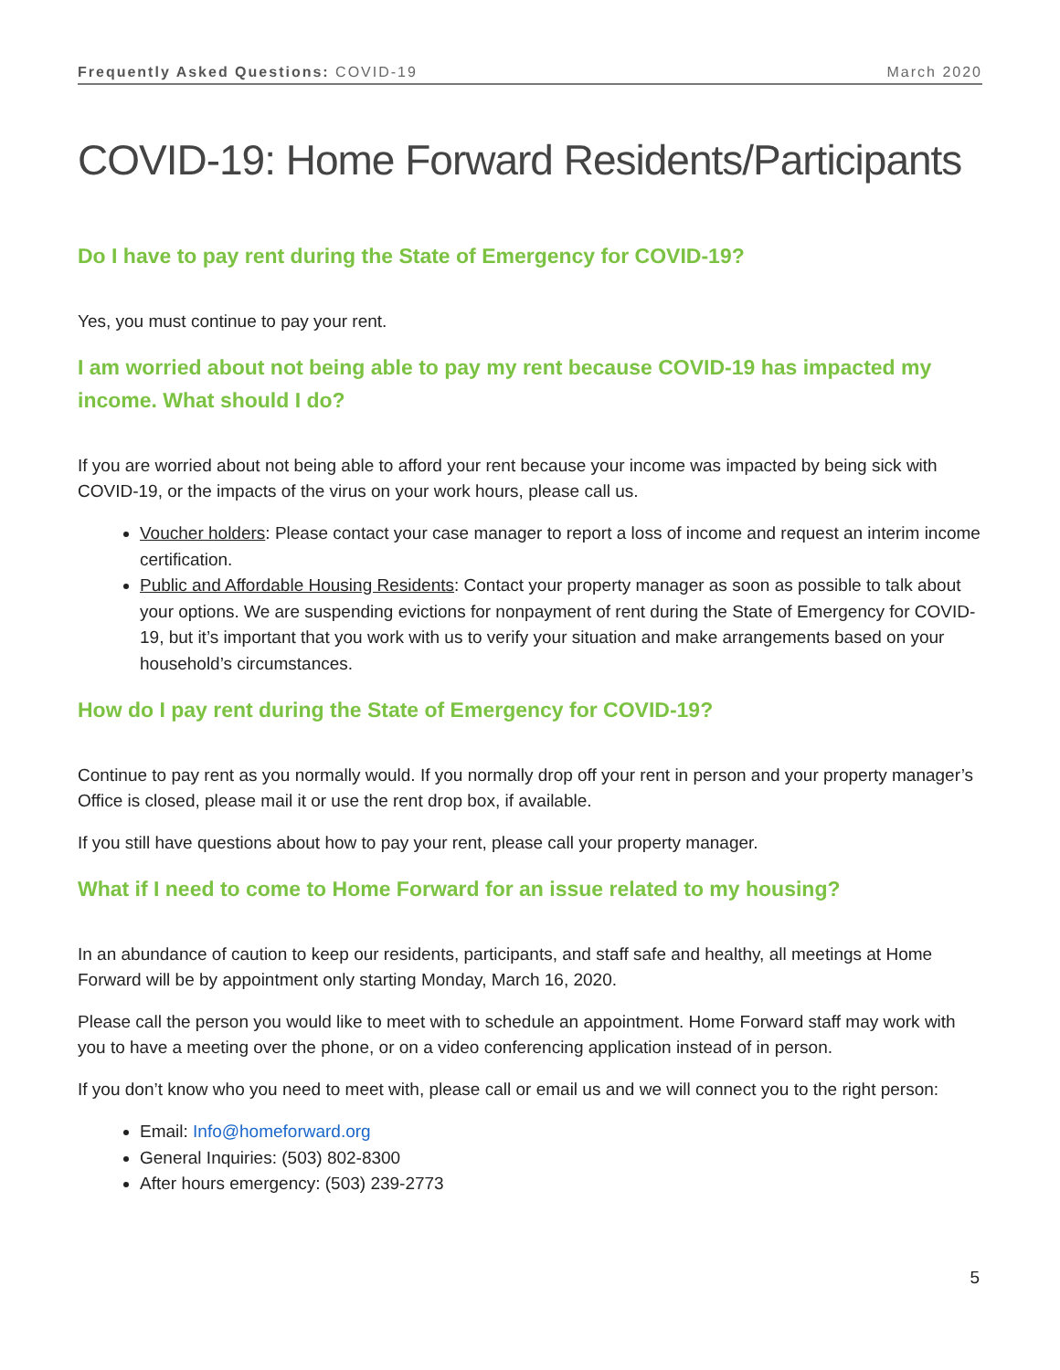Frequently Asked Questions: COVID-19 March 2020
COVID-19: Home Forward Residents/Participants
Do I have to pay rent during the State of Emergency for COVID-19?
Yes, you must continue to pay your rent.
I am worried about not being able to pay my rent because COVID-19 has impacted my income. What should I do?
If you are worried about not being able to afford your rent because your income was impacted by being sick with COVID-19, or the impacts of the virus on your work hours, please call us.
Voucher holders: Please contact your case manager to report a loss of income and request an interim income certification.
Public and Affordable Housing Residents: Contact your property manager as soon as possible to talk about your options. We are suspending evictions for nonpayment of rent during the State of Emergency for COVID-19, but it’s important that you work with us to verify your situation and make arrangements based on your household’s circumstances.
How do I pay rent during the State of Emergency for COVID-19?
Continue to pay rent as you normally would. If you normally drop off your rent in person and your property manager’s Office is closed, please mail it or use the rent drop box, if available.
If you still have questions about how to pay your rent, please call your property manager.
What if I need to come to Home Forward for an issue related to my housing?
In an abundance of caution to keep our residents, participants, and staff safe and healthy, all meetings at Home Forward will be by appointment only starting Monday, March 16, 2020.
Please call the person you would like to meet with to schedule an appointment. Home Forward staff may work with you to have a meeting over the phone, or on a video conferencing application instead of in person.
If you don’t know who you need to meet with, please call or email us and we will connect you to the right person:
Email: Info@homeforward.org
General Inquiries: (503) 802-8300
After hours emergency: (503) 239-2773
5